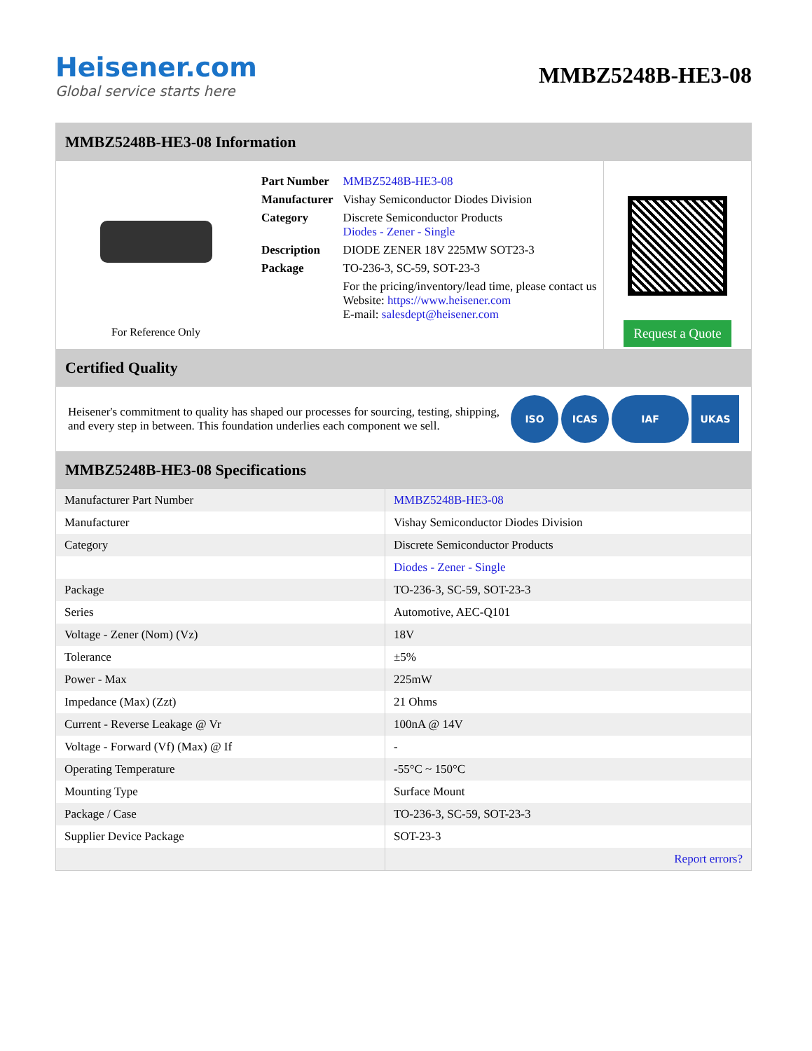Heisener.com
Global service starts here
MMBZ5248B-HE3-08
MMBZ5248B-HE3-08 Information
For Reference Only
| Part Number | MMBZ5248B-HE3-08 |
| Manufacturer | Vishay Semiconductor Diodes Division |
| Category | Discrete Semiconductor Products Diodes - Zener - Single |
| Description | DIODE ZENER 18V 225MW SOT23-3 |
| Package | TO-236-3, SC-59, SOT-23-3 |
| | For the pricing/inventory/lead time, please contact us Website: https://www.heisener.com E-mail: salesdept@heisener.com |
Request a Quote
Certified Quality
Heisener's commitment to quality has shaped our processes for sourcing, testing, shipping, and every step in between. This foundation underlies each component we sell.
ISO ICAS IAF UKAS
MMBZ5248B-HE3-08 Specifications
| Manufacturer Part Number | MMBZ5248B-HE3-08 |
| Manufacturer | Vishay Semiconductor Diodes Division |
| Category | Discrete Semiconductor Products |
| | Diodes - Zener - Single |
| Package | TO-236-3, SC-59, SOT-23-3 |
| Series | Automotive, AEC-Q101 |
| Voltage - Zener (Nom) (Vz) | 18V |
| Tolerance | ±5% |
| Power - Max | 225mW |
| Impedance (Max) (Zzt) | 21 Ohms |
| Current - Reverse Leakage @ Vr | 100nA @ 14V |
| Voltage - Forward (Vf) (Max) @ If | - |
| Operating Temperature | -55°C ~ 150°C |
| Mounting Type | Surface Mount |
| Package / Case | TO-236-3, SC-59, SOT-23-3 |
| Supplier Device Package | SOT-23-3 |
| | Report errors? |